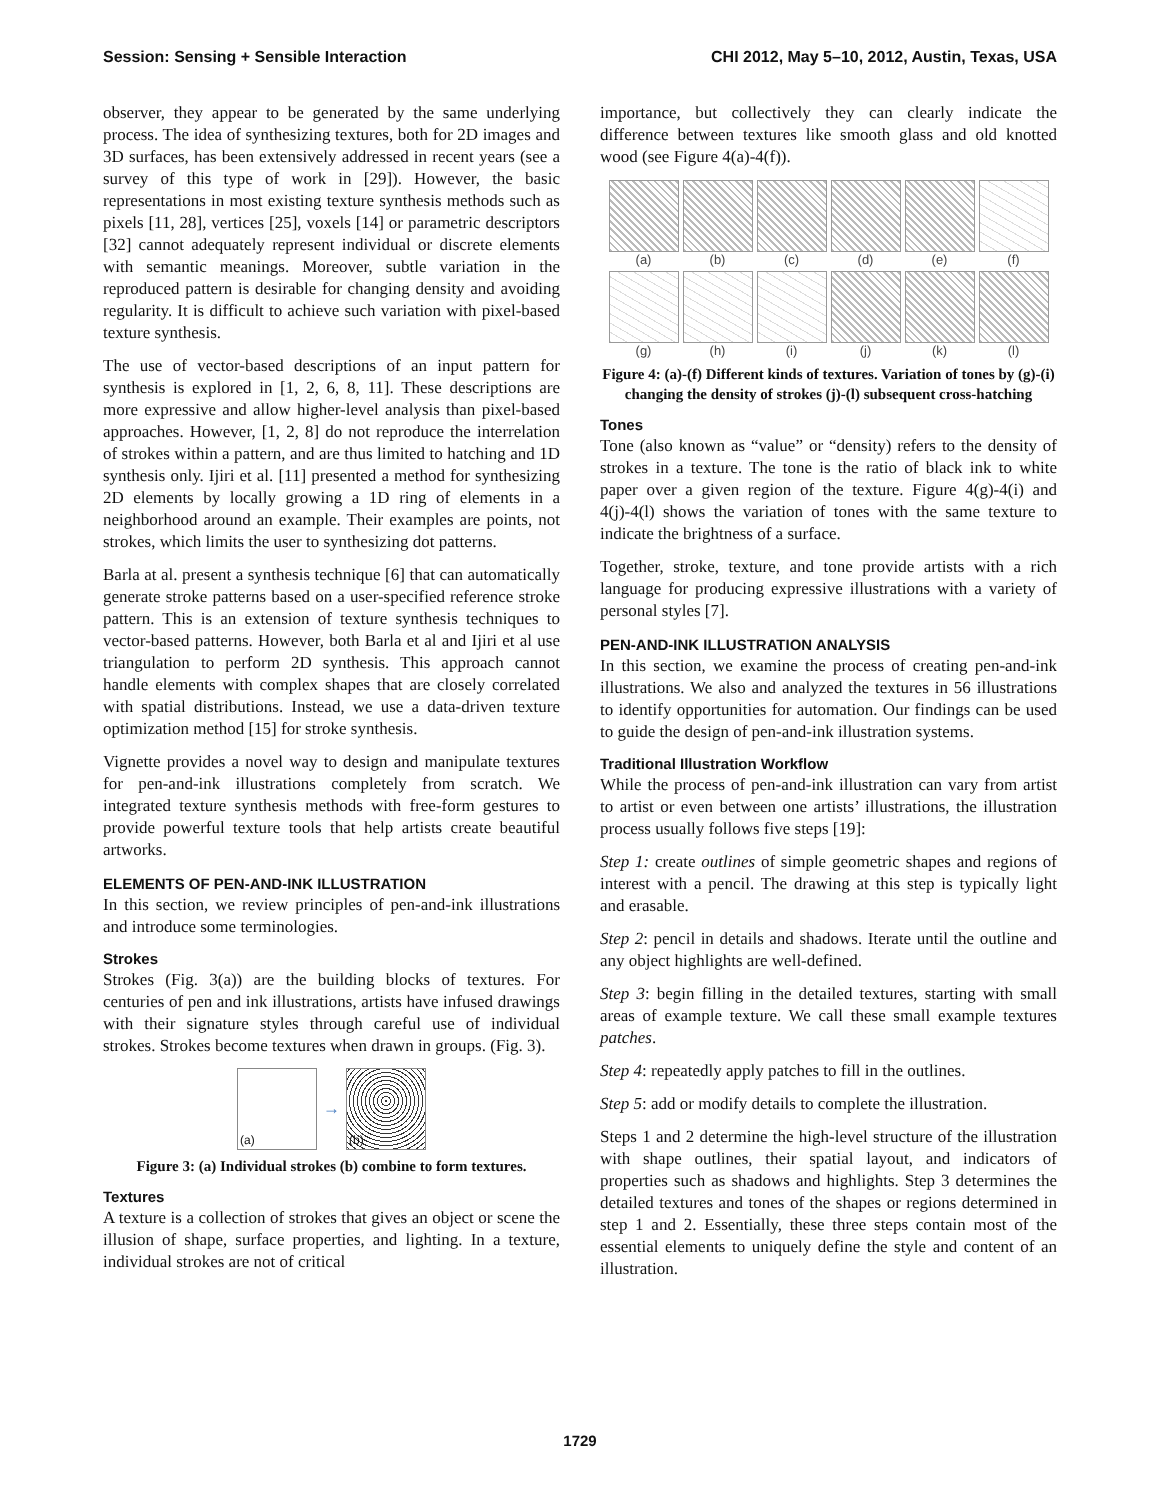Session: Sensing + Sensible Interaction CHI 2012, May 5–10, 2012, Austin, Texas, USA
observer, they appear to be generated by the same underlying process. The idea of synthesizing textures, both for 2D images and 3D surfaces, has been extensively addressed in recent years (see a survey of this type of work in [29]). However, the basic representations in most existing texture synthesis methods such as pixels [11, 28], vertices [25], voxels [14] or parametric descriptors [32] cannot adequately represent individual or discrete elements with semantic meanings. Moreover, subtle variation in the reproduced pattern is desirable for changing density and avoiding regularity. It is difficult to achieve such variation with pixel-based texture synthesis.
The use of vector-based descriptions of an input pattern for synthesis is explored in [1, 2, 6, 8, 11]. These descriptions are more expressive and allow higher-level analysis than pixel-based approaches. However, [1, 2, 8] do not reproduce the interrelation of strokes within a pattern, and are thus limited to hatching and 1D synthesis only. Ijiri et al. [11] presented a method for synthesizing 2D elements by locally growing a 1D ring of elements in a neighborhood around an example. Their examples are points, not strokes, which limits the user to synthesizing dot patterns.
Barla at al. present a synthesis technique [6] that can automatically generate stroke patterns based on a user-specified reference stroke pattern. This is an extension of texture synthesis techniques to vector-based patterns. However, both Barla et al and Ijiri et al use triangulation to perform 2D synthesis. This approach cannot handle elements with complex shapes that are closely correlated with spatial distributions. Instead, we use a data-driven texture optimization method [15] for stroke synthesis.
Vignette provides a novel way to design and manipulate textures for pen-and-ink illustrations completely from scratch. We integrated texture synthesis methods with free-form gestures to provide powerful texture tools that help artists create beautiful artworks.
ELEMENTS OF PEN-AND-INK ILLUSTRATION
In this section, we review principles of pen-and-ink illustrations and introduce some terminologies.
Strokes
Strokes (Fig. 3(a)) are the building blocks of textures. For centuries of pen and ink illustrations, artists have infused drawings with their signature styles through careful use of individual strokes. Strokes become textures when drawn in groups. (Fig. 3).
(a)
→
(b)
Figure 3: (a) Individual strokes (b) combine to form textures.
Textures
A texture is a collection of strokes that gives an object or scene the illusion of shape, surface properties, and lighting. In a texture, individual strokes are not of critical
importance, but collectively they can clearly indicate the difference between textures like smooth glass and old knotted wood (see Figure 4(a)-4(f)).
(a)
(b)
(c)
(d)
(e)
(f)
(g)
(h)
(i)
(j)
(k)
(l)
Figure 4: (a)-(f) Different kinds of textures. Variation of tones by (g)-(i) changing the density of strokes (j)-(l) subsequent cross-hatching
Tones
Tone (also known as “value” or “density) refers to the density of strokes in a texture. The tone is the ratio of black ink to white paper over a given region of the texture. Figure 4(g)-4(i) and 4(j)-4(l) shows the variation of tones with the same texture to indicate the brightness of a surface.
Together, stroke, texture, and tone provide artists with a rich language for producing expressive illustrations with a variety of personal styles [7].
PEN-AND-INK ILLUSTRATION ANALYSIS
In this section, we examine the process of creating pen-and-ink illustrations. We also and analyzed the textures in 56 illustrations to identify opportunities for automation. Our findings can be used to guide the design of pen-and-ink illustration systems.
Traditional Illustration Workflow
While the process of pen-and-ink illustration can vary from artist to artist or even between one artists’ illustrations, the illustration process usually follows five steps [19]:
Step 1: create outlines of simple geometric shapes and regions of interest with a pencil. The drawing at this step is typically light and erasable.
Step 2: pencil in details and shadows. Iterate until the outline and any object highlights are well-defined.
Step 3: begin filling in the detailed textures, starting with small areas of example texture. We call these small example textures patches.
Step 4: repeatedly apply patches to fill in the outlines.
Step 5: add or modify details to complete the illustration.
Steps 1 and 2 determine the high-level structure of the illustration with shape outlines, their spatial layout, and indicators of properties such as shadows and highlights. Step 3 determines the detailed textures and tones of the shapes or regions determined in step 1 and 2. Essentially, these three steps contain most of the essential elements to uniquely define the style and content of an illustration.
1729